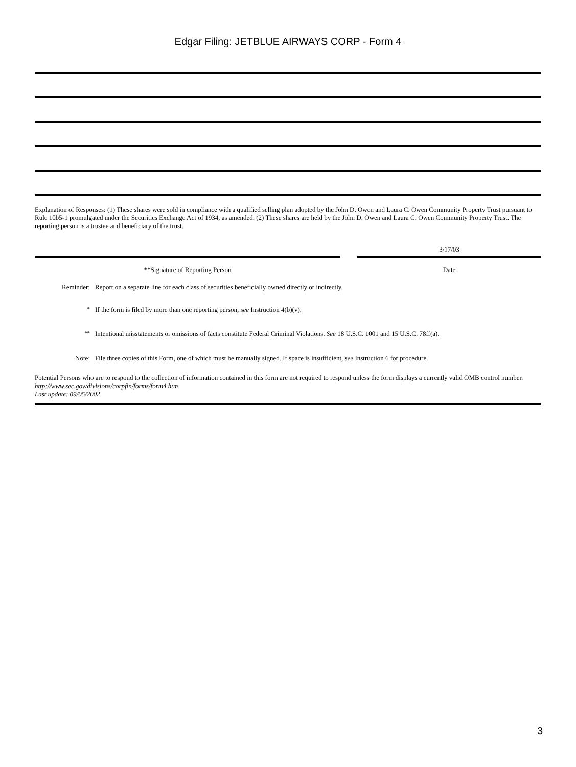Edgar Filing: JETBLUE AIRWAYS CORP - Form 4
Explanation of Responses: (1) These shares were sold in compliance with a qualified selling plan adopted by the John D. Owen and Laura C. Owen Community Property Trust pursuant to Rule 10b5-1 promulgated under the Securities Exchange Act of 1934, as amended. (2) These shares are held by the John D. Owen and Laura C. Owen Community Property Trust. The reporting person is a trustee and beneficiary of the trust.
**Signature of Reporting Person
3/17/03
Date
Reminder: Report on a separate line for each class of securities beneficially owned directly or indirectly.
<sup>*</sup> If the form is filed by more than one reporting person, see Instruction 4(b)(v).
<sup>**</sup> Intentional misstatements or omissions of facts constitute Federal Criminal Violations. See 18 U.S.C. 1001 and 15 U.S.C. 78ff(a).
Note: File three copies of this Form, one of which must be manually signed. If space is insufficient, see Instruction 6 for procedure.
Potential Persons who are to respond to the collection of information contained in this form are not required to respond unless the form displays a currently valid OMB control number.
http://www.sec.gov/divisions/corpfin/forms/form4.htm
Last update: 09/05/2002
3